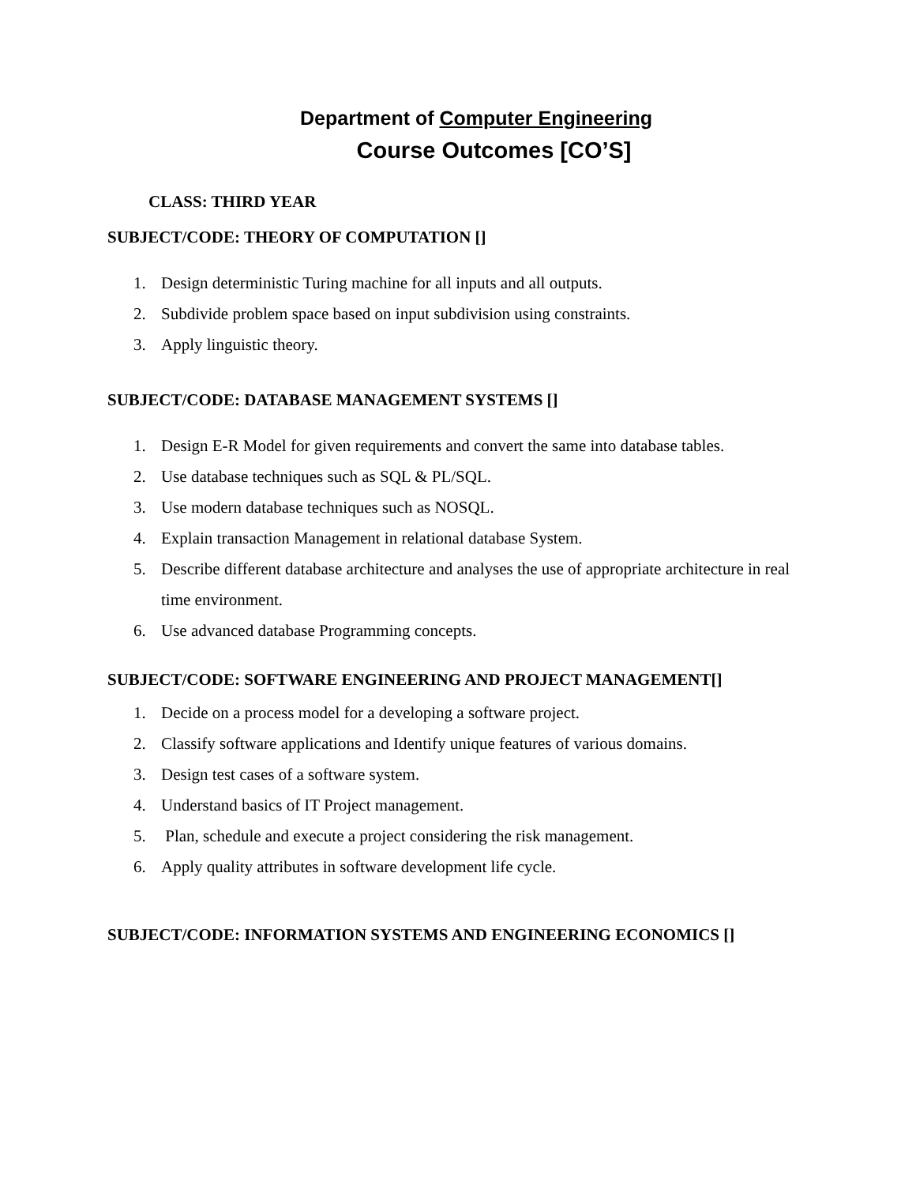Department of Computer Engineering
Course Outcomes [CO’S]
CLASS: THIRD YEAR
SUBJECT/CODE: THEORY OF COMPUTATION []
1. Design deterministic Turing machine for all inputs and all outputs.
2. Subdivide problem space based on input subdivision using constraints.
3. Apply linguistic theory.
SUBJECT/CODE: DATABASE MANAGEMENT SYSTEMS []
1. Design E-R Model for given requirements and convert the same into database tables.
2. Use database techniques such as SQL & PL/SQL.
3. Use modern database techniques such as NOSQL.
4. Explain transaction Management in relational database System.
5. Describe different database architecture and analyses the use of appropriate architecture in real time environment.
6. Use advanced database Programming concepts.
SUBJECT/CODE: SOFTWARE ENGINEERING AND PROJECT MANAGEMENT[]
1. Decide on a process model for a developing a software project.
2. Classify software applications and Identify unique features of various domains.
3. Design test cases of a software system.
4. Understand basics of IT Project management.
5. Plan, schedule and execute a project considering the risk management.
6. Apply quality attributes in software development life cycle.
SUBJECT/CODE: INFORMATION SYSTEMS AND ENGINEERING ECONOMICS []